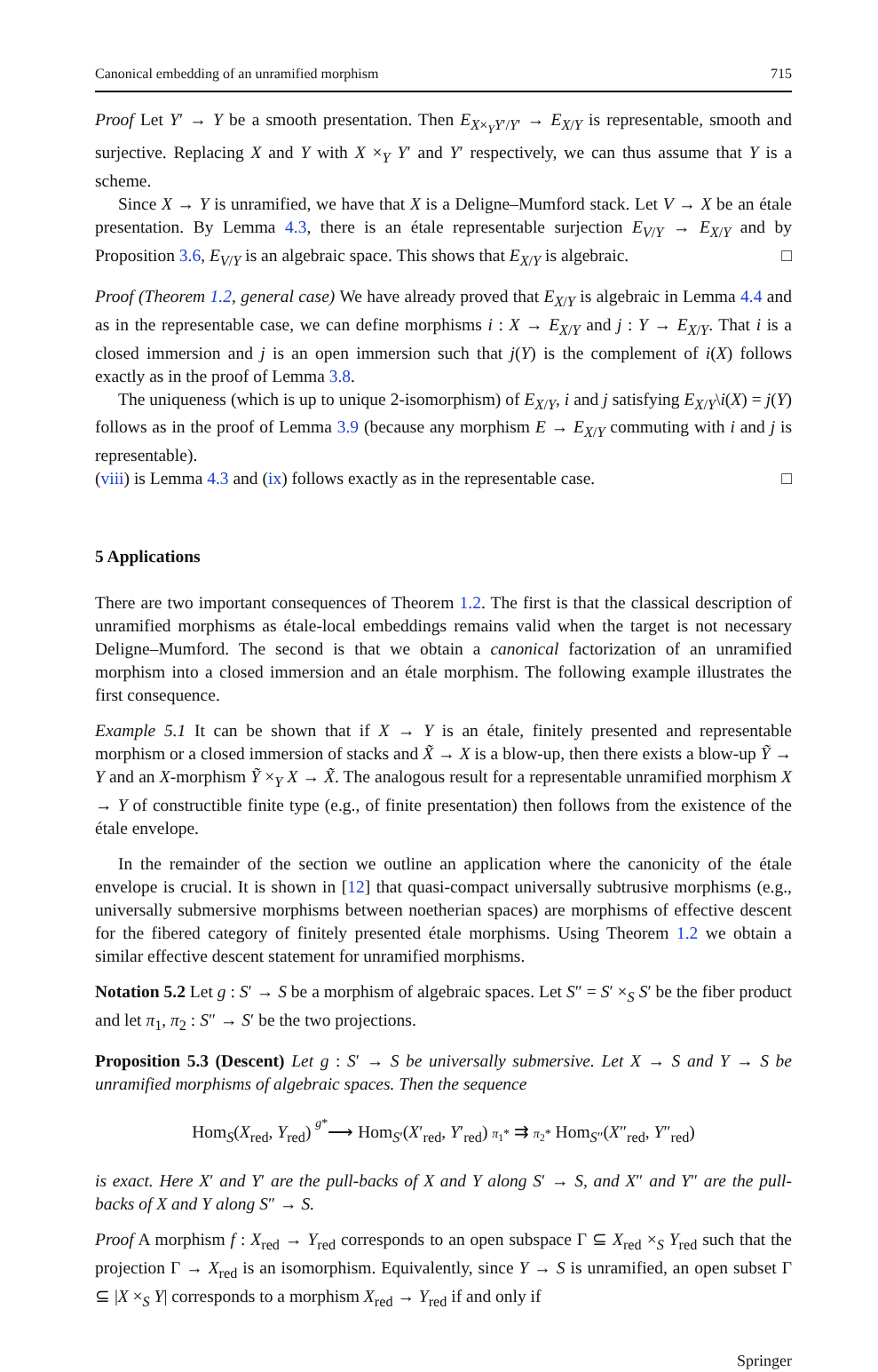Canonical embedding of an unramified morphism 715
Proof Let Y′ → Y be a smooth presentation. Then E<sub>X×<sub>Y</sub>Y′/Y′</sub> → E<sub>X/Y</sub> is representable, smooth and surjective. Replacing X and Y with X ×<sub>Y</sub> Y′ and Y′ respectively, we can thus assume that Y is a scheme.
Since X → Y is unramified, we have that X is a Deligne–Mumford stack. Let V → X be an étale presentation. By Lemma 4.3, there is an étale representable surjection E<sub>V/Y</sub> → E<sub>X/Y</sub> and by Proposition 3.6, E<sub>V/Y</sub> is an algebraic space. This shows that E<sub>X/Y</sub> is algebraic. □
Proof (Theorem 1.2, general case) We have already proved that E<sub>X/Y</sub> is algebraic in Lemma 4.4 and as in the representable case, we can define morphisms i : X → E<sub>X/Y</sub> and j : Y → E<sub>X/Y</sub>. That i is a closed immersion and j is an open immersion such that j(Y) is the complement of i(X) follows exactly as in the proof of Lemma 3.8.
The uniqueness (which is up to unique 2-isomorphism) of E<sub>X/Y</sub>, i and j satisfying E<sub>X/Y</sub>\i(X) = j(Y) follows as in the proof of Lemma 3.9 (because any morphism E → E<sub>X/Y</sub> commuting with i and j is representable).
(viii) is Lemma 4.3 and (ix) follows exactly as in the representable case. □
5 Applications
There are two important consequences of Theorem 1.2. The first is that the classical description of unramified morphisms as étale-local embeddings remains valid when the target is not necessary Deligne–Mumford. The second is that we obtain a canonical factorization of an unramified morphism into a closed immersion and an étale morphism. The following example illustrates the first consequence.
Example 5.1 It can be shown that if X → Y is an étale, finitely presented and representable morphism or a closed immersion of stacks and X̃ → X is a blow-up, then there exists a blow-up Ỹ → Y and an X-morphism Ỹ ×<sub>Y</sub> X → X̃. The analogous result for a representable unramified morphism X → Y of constructible finite type (e.g., of finite presentation) then follows from the existence of the étale envelope.
In the remainder of the section we outline an application where the canonicity of the étale envelope is crucial. It is shown in [12] that quasi-compact universally subtrusive morphisms (e.g., universally submersive morphisms between noetherian spaces) are morphisms of effective descent for the fibered category of finitely presented étale morphisms. Using Theorem 1.2 we obtain a similar effective descent statement for unramified morphisms.
Notation 5.2 Let g : S′ → S be a morphism of algebraic spaces. Let S″ = S′ ×<sub>S</sub> S′ be the fiber product and let π<sub>1</sub>, π<sub>2</sub> : S″ → S′ be the two projections.
Proposition 5.3 (Descent) Let g : S′ → S be universally submersive. Let X → S and Y → S be unramified morphisms of algebraic spaces. Then the sequence
Hom<sub>S</sub>(X<sub>red</sub>, Y<sub>red</sub>) g*⟶ Hom<sub>S′</sub>(X′<sub>red</sub>, Y′<sub>red</sub>) π<sub>1</sub>* ⇉ π<sub>2</sub>* Hom<sub>S″</sub>(X″<sub>red</sub>, Y″<sub>red</sub>)
is exact. Here X′ and Y′ are the pull-backs of X and Y along S′ → S, and X″ and Y″ are the pull-backs of X and Y along S″ → S.
Proof A morphism f : X<sub>red</sub> → Y<sub>red</sub> corresponds to an open subspace Γ ⊆ X<sub>red</sub> ×<sub>S</sub> Y<sub>red</sub> such that the projection Γ → X<sub>red</sub> is an isomorphism. Equivalently, since Y → S is unramified, an open subset Γ ⊆ |X ×<sub>S</sub> Y| corresponds to a morphism X<sub>red</sub> → Y<sub>red</sub> if and only if
Springer